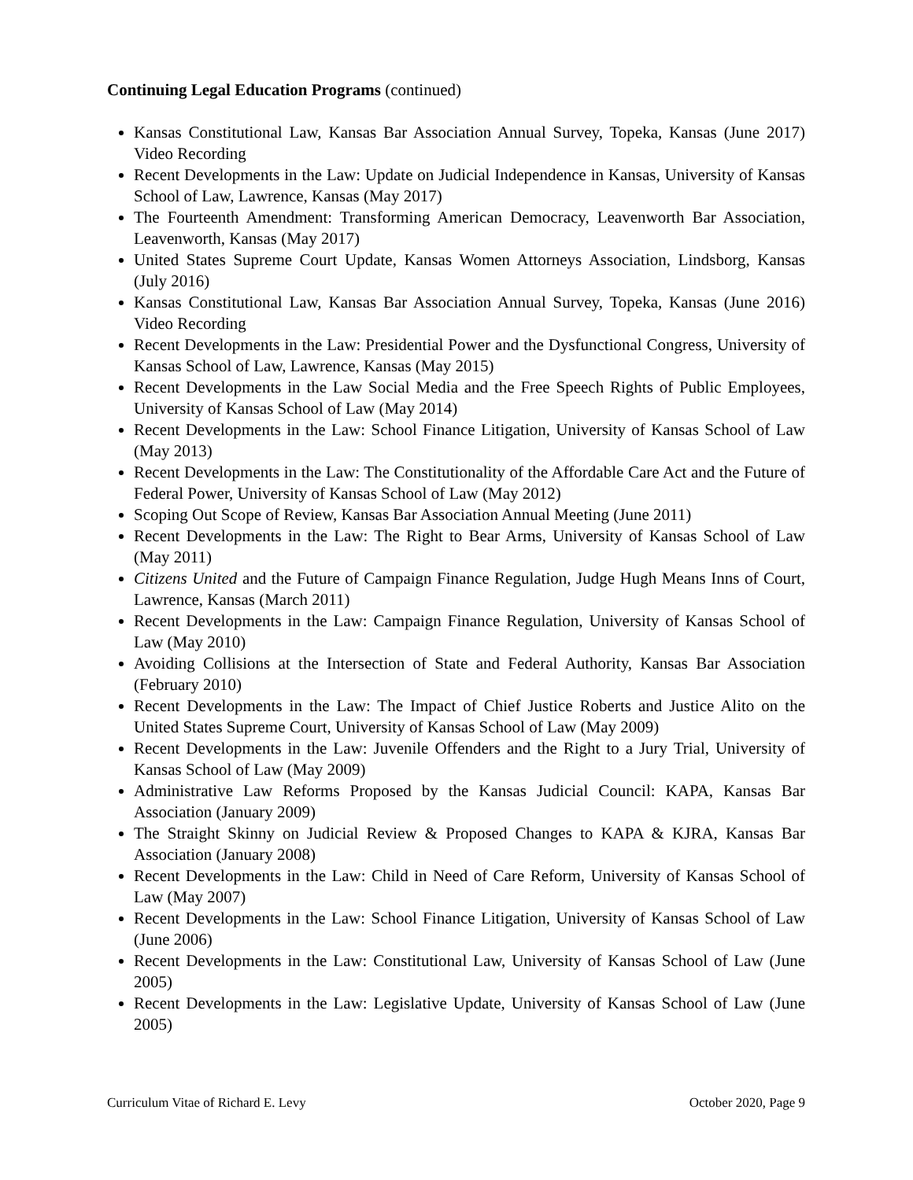Continuing Legal Education Programs (continued)
Kansas Constitutional Law, Kansas Bar Association Annual Survey, Topeka, Kansas (June 2017) Video Recording
Recent Developments in the Law: Update on Judicial Independence in Kansas, University of Kansas School of Law, Lawrence, Kansas (May 2017)
The Fourteenth Amendment: Transforming American Democracy, Leavenworth Bar Association, Leavenworth, Kansas (May 2017)
United States Supreme Court Update, Kansas Women Attorneys Association, Lindsborg, Kansas (July 2016)
Kansas Constitutional Law, Kansas Bar Association Annual Survey, Topeka, Kansas (June 2016) Video Recording
Recent Developments in the Law: Presidential Power and the Dysfunctional Congress, University of Kansas School of Law, Lawrence, Kansas (May 2015)
Recent Developments in the Law Social Media and the Free Speech Rights of Public Employees, University of Kansas School of Law (May 2014)
Recent Developments in the Law: School Finance Litigation, University of Kansas School of Law (May 2013)
Recent Developments in the Law: The Constitutionality of the Affordable Care Act and the Future of Federal Power, University of Kansas School of Law (May 2012)
Scoping Out Scope of Review, Kansas Bar Association Annual Meeting (June 2011)
Recent Developments in the Law: The Right to Bear Arms, University of Kansas School of Law (May 2011)
Citizens United and the Future of Campaign Finance Regulation, Judge Hugh Means Inns of Court, Lawrence, Kansas (March 2011)
Recent Developments in the Law: Campaign Finance Regulation, University of Kansas School of Law (May 2010)
Avoiding Collisions at the Intersection of State and Federal Authority, Kansas Bar Association (February 2010)
Recent Developments in the Law: The Impact of Chief Justice Roberts and Justice Alito on the United States Supreme Court, University of Kansas School of Law (May 2009)
Recent Developments in the Law: Juvenile Offenders and the Right to a Jury Trial, University of Kansas School of Law (May 2009)
Administrative Law Reforms Proposed by the Kansas Judicial Council: KAPA, Kansas Bar Association (January 2009)
The Straight Skinny on Judicial Review & Proposed Changes to KAPA & KJRA, Kansas Bar Association (January 2008)
Recent Developments in the Law: Child in Need of Care Reform, University of Kansas School of Law (May 2007)
Recent Developments in the Law: School Finance Litigation, University of Kansas School of Law (June 2006)
Recent Developments in the Law: Constitutional Law, University of Kansas School of Law (June 2005)
Recent Developments in the Law: Legislative Update, University of Kansas School of Law (June 2005)
Curriculum Vitae of Richard E. Levy October 2020, Page 9